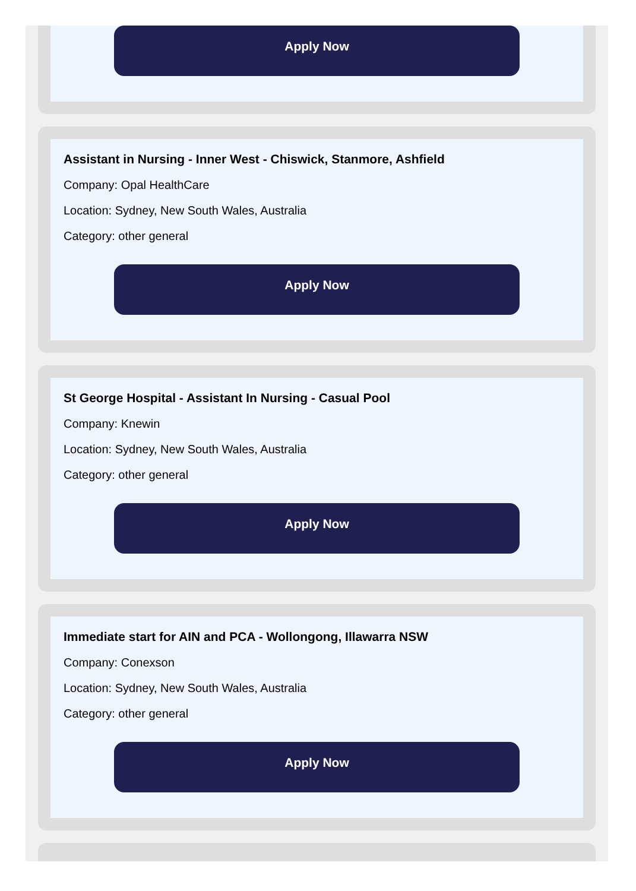Apply Now
Assistant in Nursing - Inner West - Chiswick, Stanmore, Ashfield
Company: Opal HealthCare
Location: Sydney, New South Wales, Australia
Category: other general
Apply Now
St George Hospital - Assistant In Nursing - Casual Pool
Company: Knewin
Location: Sydney, New South Wales, Australia
Category: other general
Apply Now
Immediate start for AIN and PCA - Wollongong, Illawarra NSW
Company: Conexson
Location: Sydney, New South Wales, Australia
Category: other general
Apply Now